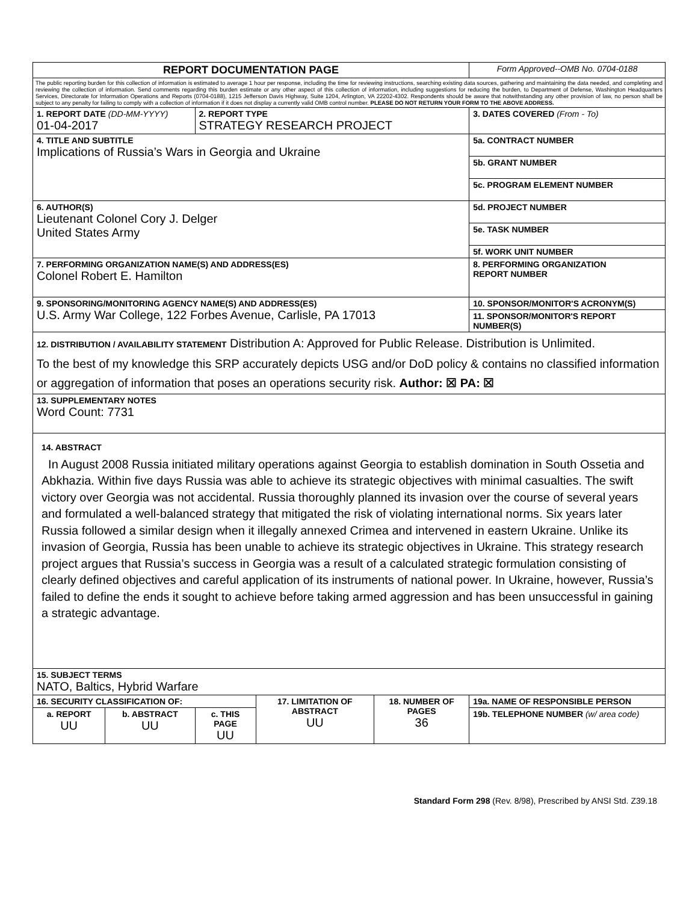| REPORT DOCUMENTATION PAGE | | | | | Form Approved--OMB No. 0704-0188 |
| The public reporting burden for this collection of information is estimated to average 1 hour per response, including the time for reviewing instructions, searching existing data sources, gathering and maintaining the data needed, and completing and reviewing the collection of information. Send comments regarding this burden estimate or any other aspect of this collection of information, including suggestions for reducing the burden, to Department of Defense, Washington Headquarters Services, Directorate for Information Operations and Reports (0704-0188), 1215 Jefferson Davis Highway, Suite 1204, Arlington, VA 22202-4302. Respondents should be aware that notwithstanding any other provision of law, no person shall be subject to any penalty for failing to comply with a collection of information if it does not display a currently valid OMB control number. PLEASE DO NOT RETURN YOUR FORM TO THE ABOVE ADDRESS. | | | | | |
| 1. REPORT DATE (DD-MM-YYYY) 01-04-2017 | | 2. REPORT TYPE STRATEGY RESEARCH PROJECT | | | 3. DATES COVERED (From - To) |
| 4. TITLE AND SUBTITLE Implications of Russia’s Wars in Georgia and Ukraine | | | | | 5a. CONTRACT NUMBER |
| | | | | | 5b. GRANT NUMBER |
| | | | | | 5c. PROGRAM ELEMENT NUMBER |
| 6. AUTHOR(S) Lieutenant Colonel Cory J. Delger United States Army | | | | | 5d. PROJECT NUMBER |
| | | | | | 5e. TASK NUMBER |
| | | | | | 5f. WORK UNIT NUMBER |
| 7. PERFORMING ORGANIZATION NAME(S) AND ADDRESS(ES) Colonel Robert E. Hamilton | | | | | 8. PERFORMING ORGANIZATION REPORT NUMBER |
| 9. SPONSORING/MONITORING AGENCY NAME(S) AND ADDRESS(ES) U.S. Army War College, 122 Forbes Avenue, Carlisle, PA 17013 | | | | | 10. SPONSOR/MONITOR'S ACRONYM(S) |
| | | | | | 11. SPONSOR/MONITOR'S REPORT NUMBER(S) |
| 12. DISTRIBUTION / AVAILABILITY STATEMENT Distribution A: Approved for Public Release. Distribution is Unlimited. To the best of my knowledge this SRP accurately depicts USG and/or DoD policy & contains no classified information or aggregation of information that poses an operations security risk. Author: ☒ PA: ☒ | | | | | |
| 13. SUPPLEMENTARY NOTES Word Count: 7731 | | | | | |
| 14. ABSTRACT In August 2008 Russia initiated military operations against Georgia to establish domination in South Ossetia and Abkhazia. Within five days Russia was able to achieve its strategic objectives with minimal casualties. The swift victory over Georgia was not accidental. Russia thoroughly planned its invasion over the course of several years and formulated a well-balanced strategy that mitigated the risk of violating international norms. Six years later Russia followed a similar design when it illegally annexed Crimea and intervened in eastern Ukraine. Unlike its invasion of Georgia, Russia has been unable to achieve its strategic objectives in Ukraine. This strategy research project argues that Russia’s success in Georgia was a result of a calculated strategic formulation consisting of clearly defined objectives and careful application of its instruments of national power. In Ukraine, however, Russia’s failed to define the ends it sought to achieve before taking armed aggression and has been unsuccessful in gaining a strategic advantage. | | | | | |
| 15. SUBJECT TERMS NATO, Baltics, Hybrid Warfare | | | | | |
| 16. SECURITY CLASSIFICATION OF: | | | 17. LIMITATION OF ABSTRACT UU | 18. NUMBER OF PAGES 36 | 19a. NAME OF RESPONSIBLE PERSON |
| a. REPORT UU | b. ABSTRACT UU | c. THIS PAGE UU | | | 19b. TELEPHONE NUMBER (w/ area code) |
Standard Form 298 (Rev. 8/98), Prescribed by ANSI Std. Z39.18